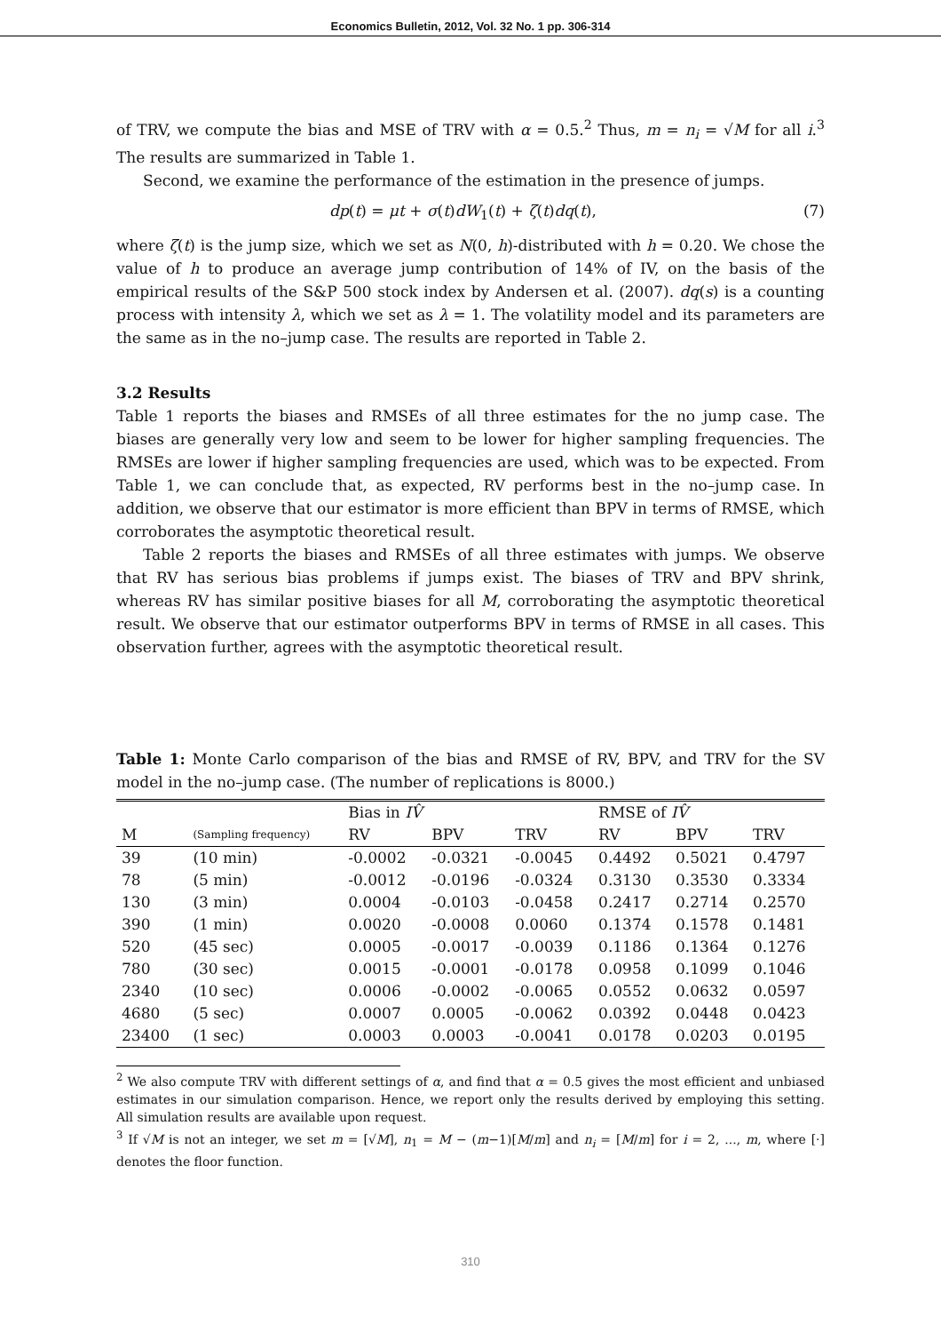Economics Bulletin, 2012, Vol. 32 No. 1 pp. 306-314
of TRV, we compute the bias and MSE of TRV with α = 0.5.<sup>2</sup> Thus, m = n<sub>i</sub> = √M for all i.<sup>3</sup> The results are summarized in Table 1.
Second, we examine the performance of the estimation in the presence of jumps.
dp(t) = μt + σ(t)dW<sub>1</sub>(t) + ζ(t)dq(t), (7)
where ζ(t) is the jump size, which we set as N(0, h)-distributed with h = 0.20. We chose the value of h to produce an average jump contribution of 14% of IV, on the basis of the empirical results of the S&P 500 stock index by Andersen et al. (2007). dq(s) is a counting process with intensity λ, which we set as λ = 1. The volatility model and its parameters are the same as in the no–jump case. The results are reported in Table 2.
3.2 Results
Table 1 reports the biases and RMSEs of all three estimates for the no jump case. The biases are generally very low and seem to be lower for higher sampling frequencies. The RMSEs are lower if higher sampling frequencies are used, which was to be expected. From Table 1, we can conclude that, as expected, RV performs best in the no–jump case. In addition, we observe that our estimator is more efficient than BPV in terms of RMSE, which corroborates the asymptotic theoretical result.
Table 2 reports the biases and RMSEs of all three estimates with jumps. We observe that RV has serious bias problems if jumps exist. The biases of TRV and BPV shrink, whereas RV has similar positive biases for all M, corroborating the asymptotic theoretical result. We observe that our estimator outperforms BPV in terms of RMSE in all cases. This observation further, agrees with the asymptotic theoretical result.
Table 1: Monte Carlo comparison of the bias and RMSE of RV, BPV, and TRV for the SV model in the no–jump case. (The number of replications is 8000.)
| | | Bias in IV̂ | | | RMSE of IV̂ | | |
| --- | --- | --- | --- | --- | --- | --- | --- |
| M | (Sampling frequency) | RV | BPV | TRV | RV | BPV | TRV |
| 39 | (10 min) | -0.0002 | -0.0321 | -0.0045 | 0.4492 | 0.5021 | 0.4797 |
| 78 | (5 min) | -0.0012 | -0.0196 | -0.0324 | 0.3130 | 0.3530 | 0.3334 |
| 130 | (3 min) | 0.0004 | -0.0103 | -0.0458 | 0.2417 | 0.2714 | 0.2570 |
| 390 | (1 min) | 0.0020 | -0.0008 | 0.0060 | 0.1374 | 0.1578 | 0.1481 |
| 520 | (45 sec) | 0.0005 | -0.0017 | -0.0039 | 0.1186 | 0.1364 | 0.1276 |
| 780 | (30 sec) | 0.0015 | -0.0001 | -0.0178 | 0.0958 | 0.1099 | 0.1046 |
| 2340 | (10 sec) | 0.0006 | -0.0002 | -0.0065 | 0.0552 | 0.0632 | 0.0597 |
| 4680 | (5 sec) | 0.0007 | 0.0005 | -0.0062 | 0.0392 | 0.0448 | 0.0423 |
| 23400 | (1 sec) | 0.0003 | 0.0003 | -0.0041 | 0.0178 | 0.0203 | 0.0195 |
<sup>2</sup> We also compute TRV with different settings of α, and find that α = 0.5 gives the most efficient and unbiased estimates in our simulation comparison. Hence, we report only the results derived by employing this setting. All simulation results are available upon request.
<sup>3</sup> If √M is not an integer, we set m = [√M], n<sub>1</sub> = M − (m−1)[M/m] and n<sub>i</sub> = [M/m] for i = 2, ..., m, where [·] denotes the floor function.
310